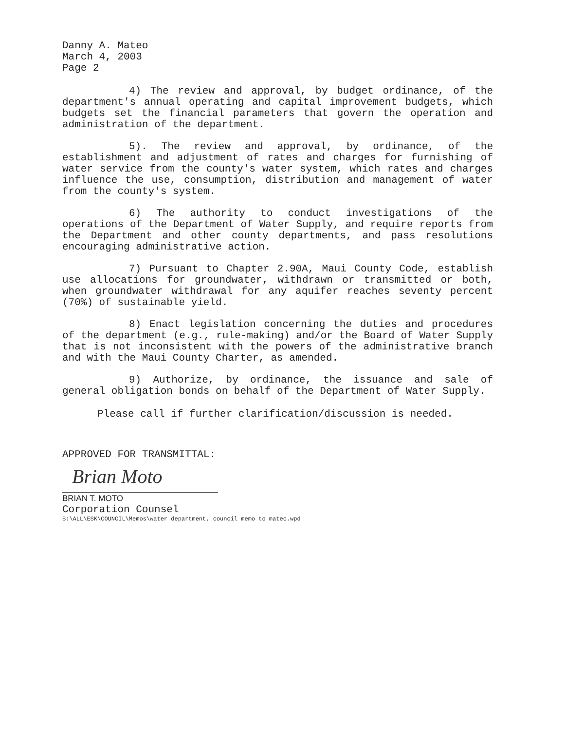Danny A. Mateo
March 4, 2003
Page 2
4) The review and approval, by budget ordinance, of the department's annual operating and capital improvement budgets, which budgets set the financial parameters that govern the operation and administration of the department.
5). The review and approval, by ordinance, of the establishment and adjustment of rates and charges for furnishing of water service from the county's water system, which rates and charges influence the use, consumption, distribution and management of water from the county's system.
6) The authority to conduct investigations of the operations of the Department of Water Supply, and require reports from the Department and other county departments, and pass resolutions encouraging administrative action.
7) Pursuant to Chapter 2.90A, Maui County Code, establish use allocations for groundwater, withdrawn or transmitted or both, when groundwater withdrawal for any aquifer reaches seventy percent (70%) of sustainable yield.
8) Enact legislation concerning the duties and procedures of the department (e.g., rule-making) and/or the Board of Water Supply that is not inconsistent with the powers of the administrative branch and with the Maui County Charter, as amended.
9) Authorize, by ordinance, the issuance and sale of general obligation bonds on behalf of the Department of Water Supply.
Please call if further clarification/discussion is needed.
APPROVED FOR TRANSMITTAL:
Brian Moto
BRIAN T. MOTO
Corporation Counsel
S:\ALL\ESK\COUNCIL\Memos\water department, council memo to mateo.wpd